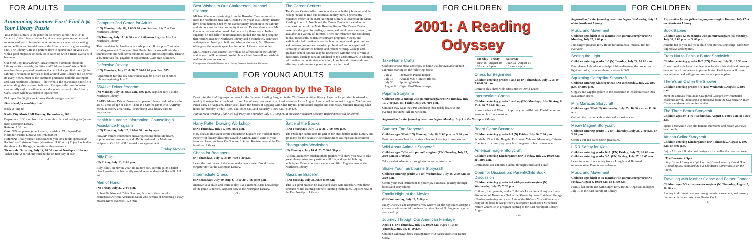FOR ADULTS
Announcing Summer Fun! Find It @ Your Library Puzzle
Your Public Library is the place for discovery. From "how to" to "where to," the Library has books, videos, computer resources, and more to lead you to information. A community center with meeting room facilities and tutorial rooms, the Library is also a great meeting spot. The Library Cafe is a perfect place to spend time on your own with a good magazine or book, or to catch up with a friend over a cold beverage.
Our Find It @ Your Library Puzzle features questions about the Library — its materials, facilities and "did you know" trivia. Staff members have prepared questions that will help you find more @ the Library. The intent is for you to look around your Library and discover its many riches. Most of the questions pertain to both the Northport and East Northport Libraries — however, if the question is specific to one building, this has been indicated. Complete the questionnaire successfully and you will receive a discount coupon for the Library Cafe. Prizes will be awarded to top scorers!
Pick up a Find It @ Your Library Puzzle and get started!
Plan ahead for a holiday treat
Book-A-Trip to
Radio City Music Hall Tuesday, December 4, 2001
Departure: 8:30 a.m. from the Laurel Ave. School parking lot (across from Northport Library)
Return: 5:30 p.m.
Cost: $89 per person (checks only; payable to Northport-East Northport Public Library; non-refundable)
Itinerary: Treat yourself and someone you love to the spectacular Radio City Christmas Show (showtime: 11:00 a.m.) Enjoy lunch after the show at Le Rivage, a favorite of theatre-goers.
Ticket sale: Saturday, July 14, 10:30 a.m. at Northport Library. Ticket limit: 2 per library card holder on first day of sale.
- 2 -
Computer 2nd Grade for Adults
(EN) Monday, July 16, 7:00-9:00 p.m. Register July 7 at East Northport Library.
(N) Tuesday, July 17 10:00 a.m.-12:00 noon Register July 7 at Northport Library.
This user-friendly, hands-on workshop is a follow-up to Computer Kindergarten and Computer First Grade. Instructors will introduce spreadsheets and will cover additional word-processing skills. There is a $5 materials fee, payable at registration. Class size is limited.
Defensive Driving
(EN) Mondays, July 23 & 30, 7:00-10:00 p.m. Fee: $35
Applications for this six-hour course may be picked up at either Library beginning July 2.
55/Alive Driver Program
(N) Monday, July 16, 9:30 a.m.-4:00 p.m. Register July 6 at the Northport Library.
AARP's Mature Driver Program is open to Library card holders who are 50 years of age or older. There is a $10 fee payable to AARP by check or money order only. Please bring your library card to registration.
Health Insurance Information, Counseling & Assistance Program
(EN) Thursday, July 12, 1:00-4:00 p.m. by appt.
HIICAP-trained counselors answer questions about Medicare, supplementary insurance, and HMOs designed for Medicare recipients. Call 261-2313 to make an appointment.
Friday Movies
Billy Elliot
(N) Friday, July 13, 2:00 p.m.
Billy Elliot, an eleven-year-old miner's son, secretly joins a ballet class knowing that his family would never understand. Rated R. 111 min.
Men of Honor
(N) Friday, July 27, 2:00 p.m.
Robert De Niro and Cuba Gooding, Jr. star in the story of a courageous African-American sailor who dreams of becoming a Navy Master Diver. Rated R. 128 min.
Best Wishes to Our Chairperson, Michael Glennon
Michael Glennon is resigning from the Board of Trustees to retire from the Northport area. Mr. Glennon's ten years as a Library Trustee have been distinguished by his extraordinary devotion to the Library and his concern for the community it serves. During these years, Mr. Glennon has served as board chairperson for three terms. In this capacity, he and fellow board members guided the building program that resulted in a new Northport Library and a completely renovated and expanded Northport building. Always eloquent, Mr. Glennon often gave the keynote speech at important Library ceremonies.
Mr. Glennon's wise counsel, as well as his affection for the Library and its staff, will be missed. We bid him a fond farewell and wish him well in his new endeavors.
Chairperson Michael Glennon with Library Director Stephanie Heineman
The Career Centers
The Career Centers offer resources that enable the job seeker and the college-bound to find the information they need. The recently-expanded center in the East Northport Library is located in the Main Reading Room. In Northport, the Career Center is located in the southeast corner of the Main Reading Room. The Career Center materials, designed for college, career, and employment research, are available in a variety of formats. There are reference and circulating books, periodicals, computer software programs, videos, and audiobooks. Information is available on occupational opportunities and outlooks, wages and salaries, professional and occupational licensing, civil service testing, and resume writing. College and graduate school options may be researched with the help of various directories, catalogs (online and hard copy), and software. In addition, information on continuing education, Long Island course and camp offerings, and summer opportunities may be found.
FOR YOUNG ADULTS
Catch a Dragon by the Tale
Don't miss the fun! Sign-up continues for the Summer Reading Program in the YA Corner at either library. Paperbacks, puzzles, bookmarks, weekly drawings for a free book . . . and lots of surprises await you. Read seven books by August 7 and you'll be invited to a great YA Summer Pizza Party on August 9. There you'll learn the basics of juggling with Chip Bryant, professional juggler and comedian. Summer Reading Club hours are Monday-Friday, 10:00 a.m.-8:00 p.m. and Saturday, 10:00 a.m.-4:00 p.m.
Join us for a Reading Club Kick-Off Party on Thursday, July 5, 7:00 p.m. at the East Northport Library. Refreshments will be served.
Harry Potter Drawing Workshop
(EN) Thursday, July 19, 7:00-8:30 p.m.
How does an illustrator create characters? Explore the world of Harry Potter with fantasy illustrator David O. Miller. Draw some of your favorite characters from The Sorcerer's Stone. Register now at the East Northport Library.
Chess for Beginners
(N) Thursdays, July 12 & 19, 7:00-8:30 p.m.
Learn the basic rules of the game with chess master David Leone. Register now at the Northport Library.
Intermediate Chess
(EN) Mondays, July 30, Aug. 6, 13 & 20, 7:00-8:30 p.m.
Improve your skills and learn to play like a master. Basic knowledge of the game is needed. Register now at the Northport Library.
- 3 -
Battle of the Books
(EN) Thursdays, July 12 & 26, 7:00-8:00 p.m.
The challenge continues! Be part of the mini-battles in the Library and get ready for the countywide competition! No registration required.
Photography Workshop
(N) Mondays, July 16 & 23, 7:00-8:30 p.m.
Allison Limbacher, student photographer, will show you how to take great photos using composition, still life, and special lighting techniques. Bring your own camera and film. Register now at the Northport Library.
Macrame Bracelet
(EN) Tuesday, July 31, 6:30-8:30 p.m.
This is a great bracelet to make and share with friends. Create these treasures while learning specific knotting techniques. Register now at the East Northport Library.
FOR CHILDREN
2001: A Reading Odyssey
Take-Home Crafts
Craft packets to make and enjoy at home will be available in both Libraries starting on the following dates:
| July 2 | Inchworm Pencil Topper |
| July 16 | Animal Mix-n-Match Blocks |
| July 30 | Spouting Whale |
| August 6 | Caped Bird Thaumatrope |
Pajama Storytime
Children ages 3 and up with parent/caregiver (EN) Tuesday, July 10, 7:00 p.m. (N) Friday, July 20, 7:00 p.m.
Children may wear their PJs and bring their teddy bears to this evening storytime. All are welcome.
| Monday - Friday | Saturday |
| --- | --- |
| June 18 - August 10 | June 23 - August 11 |
| 10 a.m. - 8 p.m. | 10 a.m. - 4 p.m. |
Chess for Beginners
Children entering grades 3 and up (N) Thursdays, July 12 & 19, 7:00-8:30 p.m.
Learn to play chess with chess master David Leone.
Intermediate Chess
Children entering grades 3 and up (EN) Mondays, July 30, Aug. 6, 13 & 20, 7:00-8:30 p.m.
Know the basics? Want to improve your skills? Join David Leone and learn to play like a master.
Registration for the following programs begins Monday, July 9 at the Northport Library:
Summer Fan Storycraft
Children ages 3½-4 (EN) Monday, July 16, 2:00 p.m. or 3:00 p.m.
Beat the summer heat by making a fan and listening to cool stories.
Wild About Animals Storycraft
Children ages 2-3½ with parent/caregiver (EN) Tuesday, July 17, 2:00 p.m. or 3:00 p.m.
Take a safari adventure through stories and a family craft.
Shake Your Tambourine Storycraft
Children entering grades 3-5 (N) Wednesday, July 18, 2:00 p.m. or 3:00 p.m.
Create your own instrument as you enjoy a musical journey through books and storytelling.
Family Night at the Movies
(EN) Wednesday, July 18, 7:00 p.m.
Enjoy Disney's The Emperor's New Groove on the big screen and get a chance to win a special movie raffle prize. Rated G. Suggested age: 4 years and up.
Journey Through Our American Heritage
Ages 4-6: (N) Thursday, July 19, 10:00 a.m. Ages 7-10: (N) Thursday, July 19, 11:00 a.m.
Children will travel back through time with dance instructor Denise Cook.
Board Game Bonanza
Children entering grades 1-5 (N) Friday, July 20, 2:00 p.m.
Scrabble, Clue, Life, Boggle, Pictionary, Yahtzee, Monopoly, Chinese Checkers . . . come play your favorite game or learn a new one.
American Eagle Storycraft
Children entering Kindergarten (EN) Friday, July 20, 10:00 a.m. or 11:00 a.m.
Learn about our national symbol through stories and a craft.
Open for Discussion: Parent/Child Book Discussion
Children entering grades 4-6 with parent/caregiver (N) Wednesday, July 25, 7:30 p.m.
Children, their parents, and a Children's Librarian will enjoy a lively discussion of There's an Owl in the Shower by Jean Craighead George (Newbery-winning author of Julie of the Wolves). You will receive a copy of the book to keep when you register. Look for a Sweetbriar Nature Center tie-in program coming to the East Northport Library August 1.
- 4 -
FOR CHILDREN
Registration for the following programs begins Wednesday, July 11 at the Northport Library:
Music and Movement
Children ages birth to 42 months with parent/caregiver (EN) Monday, July 23, 2:00 p.m.
Join singer/guitarist Terry Heine for interactive musical fun for everyone.
Seeing the Light
Children entering grades 1-3 (N) Tuesday, July 24, 10:00 a.m.
Brookhaven Lab educators help children discover the properties of light and color, make rainbows, and see in 3-D.
Squirming Caterpillar Storycraft
Children entering Kindergarten (EN) Wednesday, July 25, 2:00 p.m. or 3:00 p.m.
Giggles and wiggles galore in this storytime as children create their own active insect.
Mini Maracas Storycraft
Children ages 3½-4 (N) Wednesday, July 25, 10:00 a.m. or 11:00 a.m.
Get into the rhythm with stories and a musical craft.
Meow Magnet Storycraft
Children entering grades 1-2 (N) Thursday, July 26, 2:00 p.m. or 3:00 p.m.
Create a cat and catch some great tales.
LIRR Safety for Kids
Children entering grades K-2: (EN) Friday, July 27, 10:00 a.m. Children entering grades 3-5: (EN) Friday, July 27, 10:45 a.m.
Learn train and track safety from a Long Island Railroad representative. Parents are welcome.
Music and Movement
Children ages birth to 42 months with parent/caregiver (EN) Friday, August 3, 10:00 a.m. or 11:00 a.m.
Family fun on the run with singer Terry Heine. Registration begins July 17 at the East Northport Library.
Registration for the following programs begins Tuesday, July 17 at the Northport Library:
Book Babies
Children ages 12-36 months with parent/caregiver (N) Monday, July 30, 2:00 p.m. or 3:00 p.m.
Join the fun as you and your child hear stories, sing songs, and share fingerplays and rhymes.
From Nut to Peanut Butter Sandwich
Children entering grades K-2 (EN) Tuesday, July 31, 10:30 a.m.
Come travel with Petey the Peanut as he sheds his shell and takes you on a journey from peanut to peanut butter. Participants will make peanut butter and will get to take home a peanut plant.
There's an Owl in the Shower
Children entering grades 4-6 (EN) Wednesday, August 1, 2:00 p.m.
Meet the animals from Jean Craighead George's environmental children's novel, including a spotted owl from the Sweetbriar Nature Center's endangered species habitat.
The Three Bears Storycraft
Children ages 3½-4 (N) Wednesday, August 1, 10:00 a.m. or 11:00 a.m.
Spend a storytime with the famous threesome and create your own bear family.
African Collar Storycraft
Children entering Kindergarten (EN) Thursday, August 2, 2:00 p.m. or 3:00 p.m.
Enjoy African folktales and design a tribal collar that you can wear.
The Bookmark Spot
Stop by the Library and pick up Judy's bookmark by David Hatch: A reading list, compiled by our Children's Librarians, is on the back.
Traveling with Mother Goose and Father Gander
Children ages 2-3 with parent/caregiver (N) Thursday, August 2, 10:00 a.m.
Journey to different cultures through music, movement, and nursery rhymes with dance instructor Denise Cook.
- 5 -